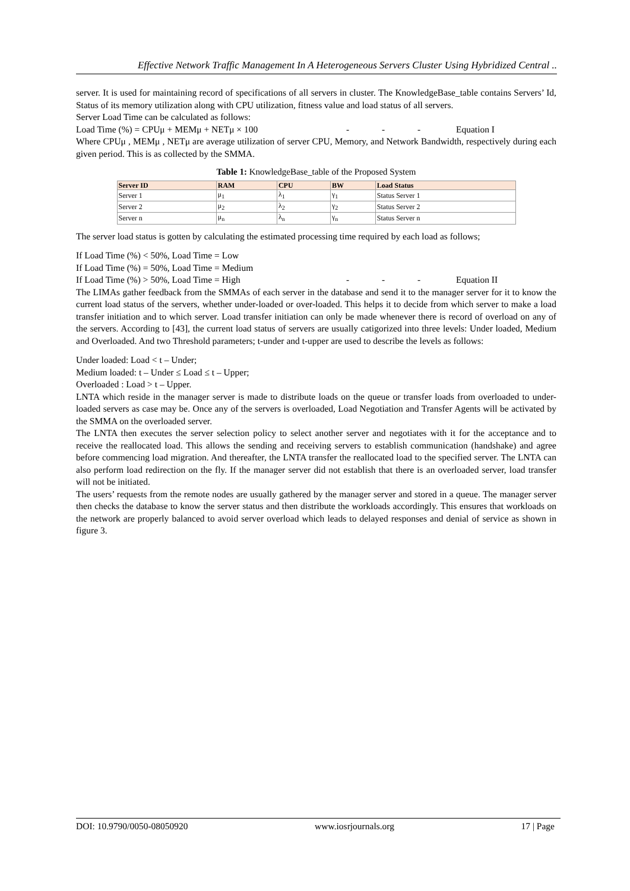Effective Network Traffic Management In A Heterogeneous Servers Cluster Using Hybridized Central ..
server. It is used for maintaining record of specifications of all servers in cluster. The KnowledgeBase_table contains Servers’ Id, Status of its memory utilization along with CPU utilization, fitness value and load status of all servers.
Server Load Time can be calculated as follows:
Load Time (%) = CPUμ + MEMμ + NETμ × 100 - - - Equation I
Where CPUμ , MEMμ , NETμ are average utilization of server CPU, Memory, and Network Bandwidth, respectively during each given period. This is as collected by the SMMA.
Table 1: KnowledgeBase_table of the Proposed System
| Server ID | RAM | CPU | BW | Load Status |
| --- | --- | --- | --- | --- |
| Server 1 | μ<sub>1</sub> | λ<sub>1</sub> | γ<sub>1</sub> | Status Server 1 |
| Server 2 | μ<sub>2</sub> | λ<sub>2</sub> | γ<sub>2</sub> | Status Server 2 |
| Server n | μ<sub>n</sub> | λ<sub>n</sub> | γ<sub>n</sub> | Status Server n |
The server load status is gotten by calculating the estimated processing time required by each load as follows;
If Load Time (%) < 50%, Load Time = Low
If Load Time (%) = 50%, Load Time = Medium
If Load Time (%) > 50%, Load Time = High - - - Equation II
The LIMAs gather feedback from the SMMAs of each server in the database and send it to the manager server for it to know the current load status of the servers, whether under-loaded or over-loaded. This helps it to decide from which server to make a load transfer initiation and to which server. Load transfer initiation can only be made whenever there is record of overload on any of the servers. According to [43], the current load status of servers are usually catigorized into three levels: Under loaded, Medium and Overloaded. And two Threshold parameters; t-under and t-upper are used to describe the levels as follows:
Under loaded: Load < t – Under;
Medium loaded: t – Under ≤ Load ≤ t – Upper;
Overloaded : Load > t – Upper.
LNTA which reside in the manager server is made to distribute loads on the queue or transfer loads from overloaded to under-loaded servers as case may be. Once any of the servers is overloaded, Load Negotiation and Transfer Agents will be activated by the SMMA on the overloaded server.
The LNTA then executes the server selection policy to select another server and negotiates with it for the acceptance and to receive the reallocated load. This allows the sending and receiving servers to establish communication (handshake) and agree before commencing load migration. And thereafter, the LNTA transfer the reallocated load to the specified server. The LNTA can also perform load redirection on the fly. If the manager server did not establish that there is an overloaded server, load transfer will not be initiated.
The users’ requests from the remote nodes are usually gathered by the manager server and stored in a queue. The manager server then checks the database to know the server status and then distribute the workloads accordingly. This ensures that workloads on the network are properly balanced to avoid server overload which leads to delayed responses and denial of service as shown in figure 3.
DOI: 10.9790/0050-08050920 www.iosrjournals.org 17 | Page